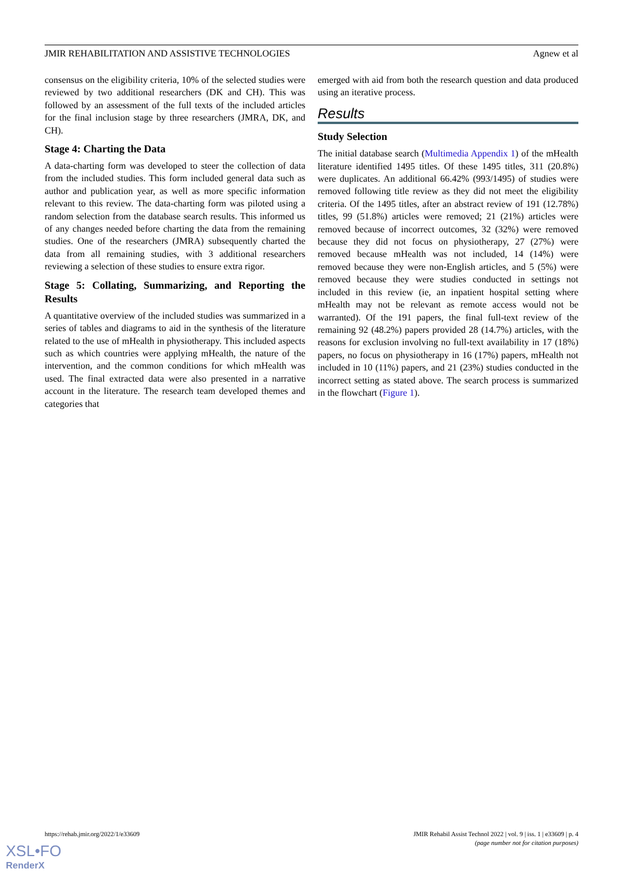JMIR REHABILITATION AND ASSISTIVE TECHNOLOGIES Agnew et al
consensus on the eligibility criteria, 10% of the selected studies were reviewed by two additional researchers (DK and CH). This was followed by an assessment of the full texts of the included articles for the final inclusion stage by three researchers (JMRA, DK, and CH).
Stage 4: Charting the Data
A data-charting form was developed to steer the collection of data from the included studies. This form included general data such as author and publication year, as well as more specific information relevant to this review. The data-charting form was piloted using a random selection from the database search results. This informed us of any changes needed before charting the data from the remaining studies. One of the researchers (JMRA) subsequently charted the data from all remaining studies, with 3 additional researchers reviewing a selection of these studies to ensure extra rigor.
Stage 5: Collating, Summarizing, and Reporting the Results
A quantitative overview of the included studies was summarized in a series of tables and diagrams to aid in the synthesis of the literature related to the use of mHealth in physiotherapy. This included aspects such as which countries were applying mHealth, the nature of the intervention, and the common conditions for which mHealth was used. The final extracted data were also presented in a narrative account in the literature. The research team developed themes and categories that
emerged with aid from both the research question and data produced using an iterative process.
Results
Study Selection
The initial database search (Multimedia Appendix 1) of the mHealth literature identified 1495 titles. Of these 1495 titles, 311 (20.8%) were duplicates. An additional 66.42% (993/1495) of studies were removed following title review as they did not meet the eligibility criteria. Of the 1495 titles, after an abstract review of 191 (12.78%) titles, 99 (51.8%) articles were removed; 21 (21%) articles were removed because of incorrect outcomes, 32 (32%) were removed because they did not focus on physiotherapy, 27 (27%) were removed because mHealth was not included, 14 (14%) were removed because they were non-English articles, and 5 (5%) were removed because they were studies conducted in settings not included in this review (ie, an inpatient hospital setting where mHealth may not be relevant as remote access would not be warranted). Of the 191 papers, the final full-text review of the remaining 92 (48.2%) papers provided 28 (14.7%) articles, with the reasons for exclusion involving no full-text availability in 17 (18%) papers, no focus on physiotherapy in 16 (17%) papers, mHealth not included in 10 (11%) papers, and 21 (23%) studies conducted in the incorrect setting as stated above. The search process is summarized in the flowchart (Figure 1).
https://rehab.jmir.org/2022/1/e33609 JMIR Rehabil Assist Technol 2022 | vol. 9 | iss. 1 | e33609 | p. 4
(page number not for citation purposes)
XSL•FO
RenderX